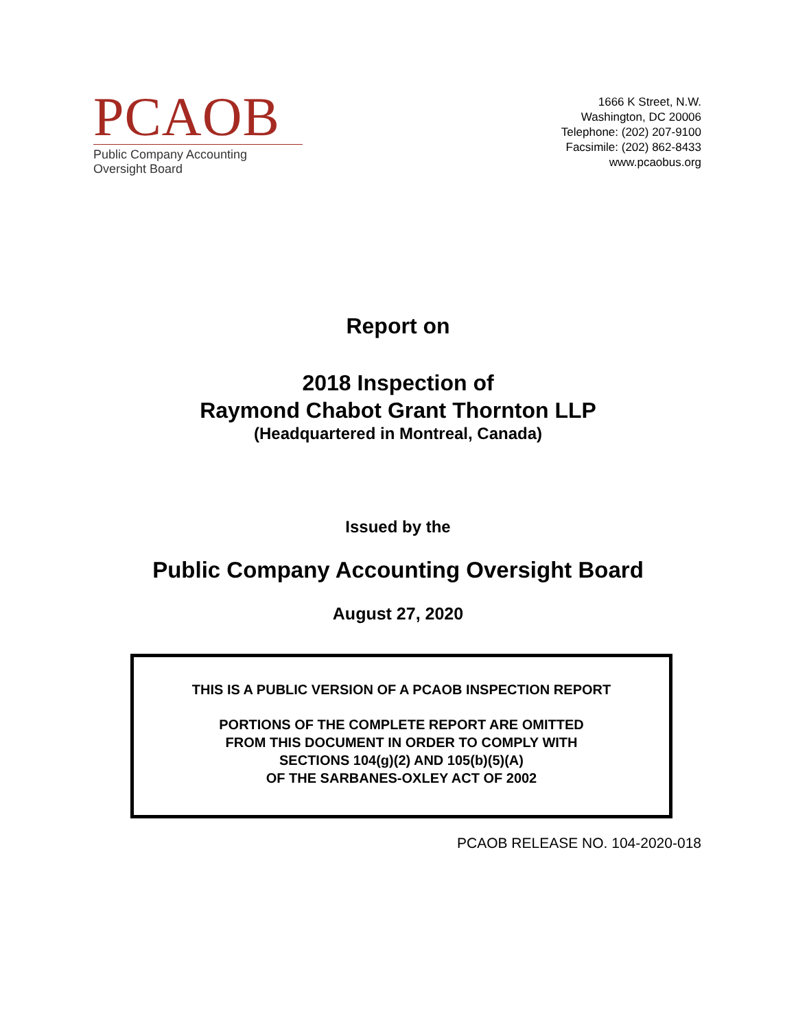PCAOB
Public Company Accounting Oversight Board
1666 K Street, N.W.
Washington, DC 20006
Telephone: (202) 207-9100
Facsimile: (202) 862-8433
www.pcaobus.org
Report on
2018 Inspection of
Raymond Chabot Grant Thornton LLP
(Headquartered in Montreal, Canada)
Issued by the
Public Company Accounting Oversight Board
August 27, 2020
THIS IS A PUBLIC VERSION OF A PCAOB INSPECTION REPORT
PORTIONS OF THE COMPLETE REPORT ARE OMITTED
FROM THIS DOCUMENT IN ORDER TO COMPLY WITH
SECTIONS 104(g)(2) AND 105(b)(5)(A)
OF THE SARBANES-OXLEY ACT OF 2002
PCAOB RELEASE NO. 104-2020-018